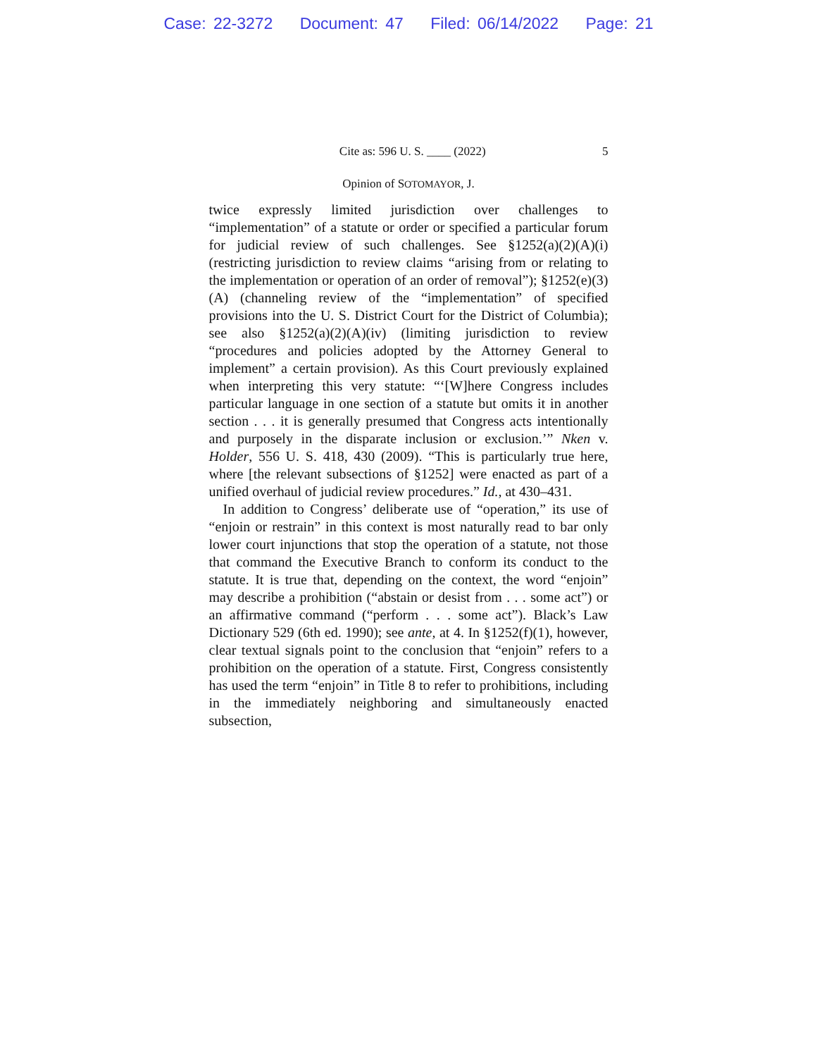Case: 22-3272 Document: 47 Filed: 06/14/2022 Page: 21
Cite as: 596 U. S. ____ (2022) 5
Opinion of SOTOMAYOR, J.
twice expressly limited jurisdiction over challenges to “implementation” of a statute or order or specified a particular forum for judicial review of such challenges. See §1252(a)(2)(A)(i) (restricting jurisdiction to review claims “arising from or relating to the implementation or operation of an order of removal”); §1252(e)(3)(A) (channeling review of the “implementation” of specified provisions into the U. S. District Court for the District of Columbia); see also §1252(a)(2)(A)(iv) (limiting jurisdiction to review “procedures and policies adopted by the Attorney General to implement” a certain provision). As this Court previously explained when interpreting this very statute: “‘[W]here Congress includes particular language in one section of a statute but omits it in another section . . . it is generally presumed that Congress acts intentionally and purposely in the disparate inclusion or exclusion.’” Nken v. Holder, 556 U. S. 418, 430 (2009). “This is particularly true here, where [the relevant subsections of §1252] were enacted as part of a unified overhaul of judicial review procedures.” Id., at 430–431.
In addition to Congress’ deliberate use of “operation,” its use of “enjoin or restrain” in this context is most naturally read to bar only lower court injunctions that stop the operation of a statute, not those that command the Executive Branch to conform its conduct to the statute. It is true that, depending on the context, the word “enjoin” may describe a prohibition (“abstain or desist from . . . some act”) or an affirmative command (“perform . . . some act”). Black’s Law Dictionary 529 (6th ed. 1990); see ante, at 4. In §1252(f)(1), however, clear textual signals point to the conclusion that “enjoin” refers to a prohibition on the operation of a statute. First, Congress consistently has used the term “enjoin” in Title 8 to refer to prohibitions, including in the immediately neighboring and simultaneously enacted subsection,